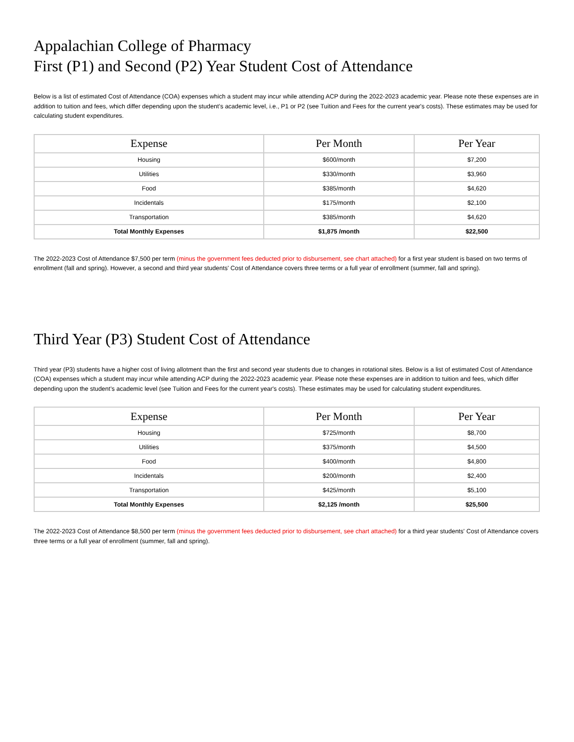Appalachian College of Pharmacy
First (P1) and Second (P2) Year Student Cost of Attendance
Below is a list of estimated Cost of Attendance (COA) expenses which a student may incur while attending ACP during the 2022-2023 academic year. Please note these expenses are in addition to tuition and fees, which differ depending upon the student’s academic level, i.e., P1 or P2 (see Tuition and Fees for the current year's costs). These estimates may be used for calculating student expenditures.
| Expense | Per Month | Per Year |
| --- | --- | --- |
| Housing | $600/month | $7,200 |
| Utilities | $330/month | $3,960 |
| Food | $385/month | $4,620 |
| Incidentals | $175/month | $2,100 |
| Transportation | $385/month | $4,620 |
| Total Monthly Expenses | $1,875 /month | $22,500 |
The 2022-2023 Cost of Attendance $7,500 per term (minus the government fees deducted prior to disbursement, see chart attached) for a first year student is based on two terms of enrollment (fall and spring). However, a second and third year students' Cost of Attendance covers three terms or a full year of enrollment (summer, fall and spring).
Third Year (P3) Student Cost of Attendance
Third year (P3) students have a higher cost of living allotment than the first and second year students due to changes in rotational sites. Below is a list of estimated Cost of Attendance (COA) expenses which a student may incur while attending ACP during the 2022-2023 academic year. Please note these expenses are in addition to tuition and fees, which differ depending upon the student’s academic level (see Tuition and Fees for the current year's costs). These estimates may be used for calculating student expenditures.
| Expense | Per Month | Per Year |
| --- | --- | --- |
| Housing | $725/month | $8,700 |
| Utilities | $375/month | $4,500 |
| Food | $400/month | $4,800 |
| Incidentals | $200/month | $2,400 |
| Transportation | $425/month | $5,100 |
| Total Monthly Expenses | $2,125 /month | $25,500 |
The 2022-2023 Cost of Attendance $8,500 per term (minus the government fees deducted prior to disbursement, see chart attached) for a third year students' Cost of Attendance covers three terms or a full year of enrollment (summer, fall and spring).